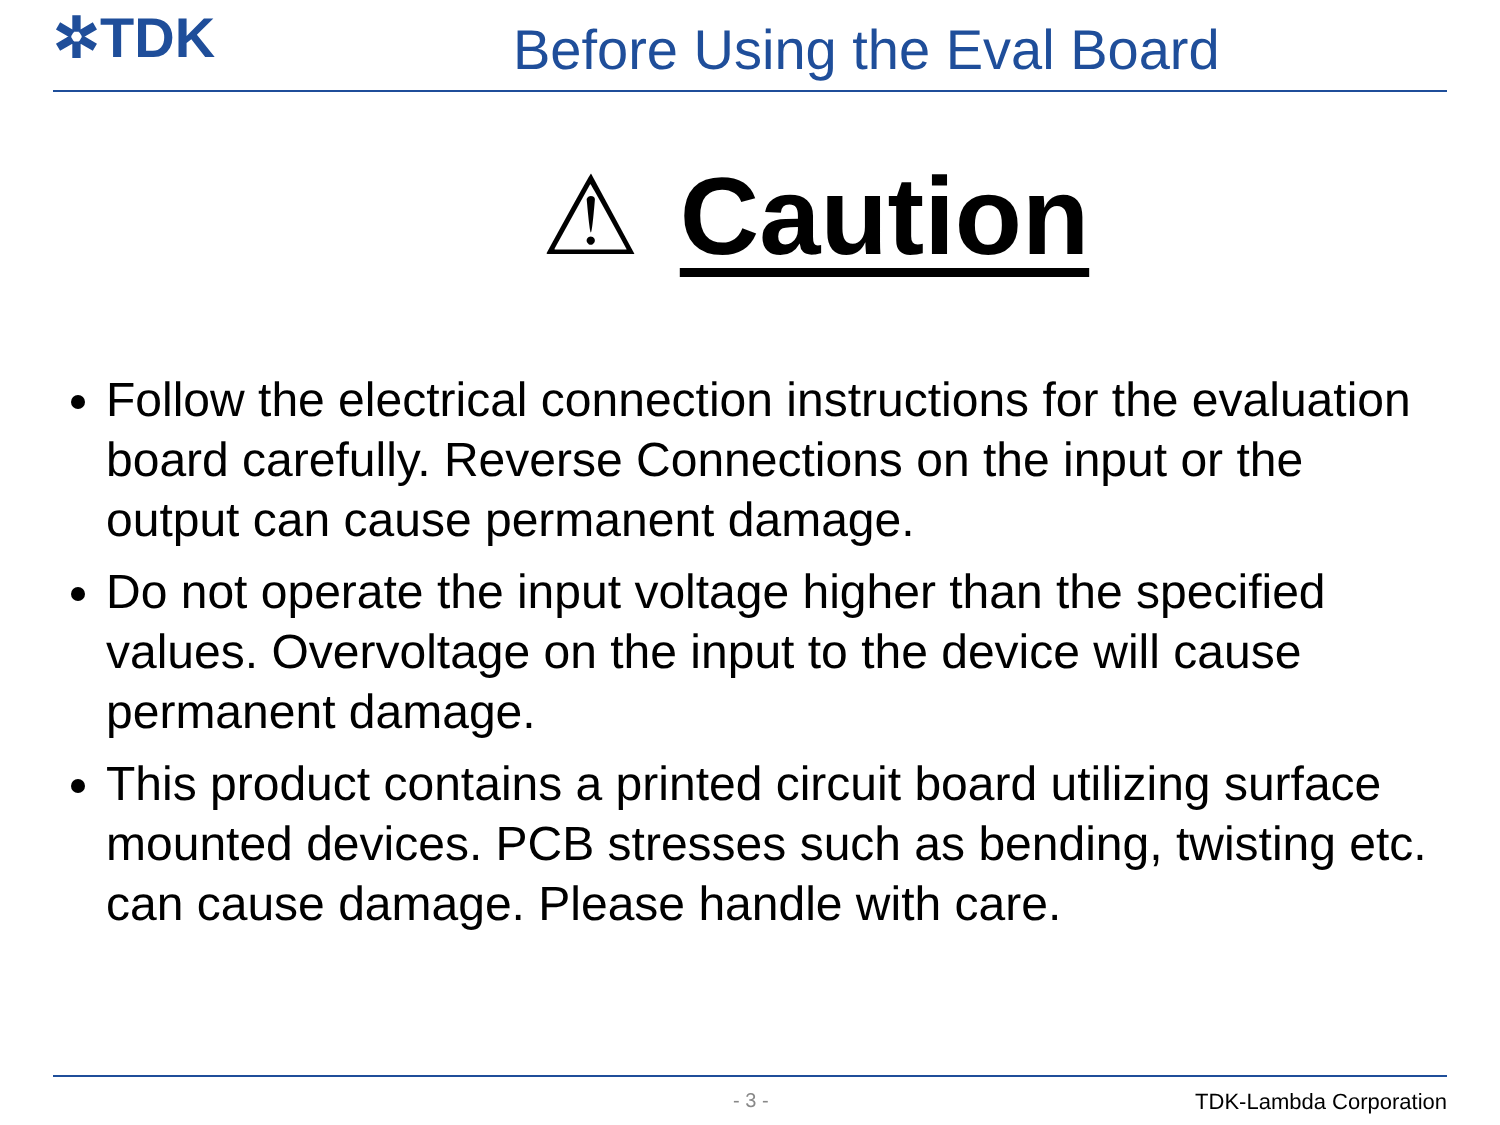✲TDK
Before Using the Eval Board
⚠ Caution
Follow the electrical connection instructions for the evaluation board carefully. Reverse Connections on the input or the output can cause permanent damage.
Do not operate the input voltage higher than the specified values. Overvoltage on the input to the device will cause permanent damage.
This product contains a printed circuit board utilizing surface mounted devices. PCB stresses such as bending, twisting etc. can cause damage. Please handle with care.
- 3 - TDK-Lambda Corporation